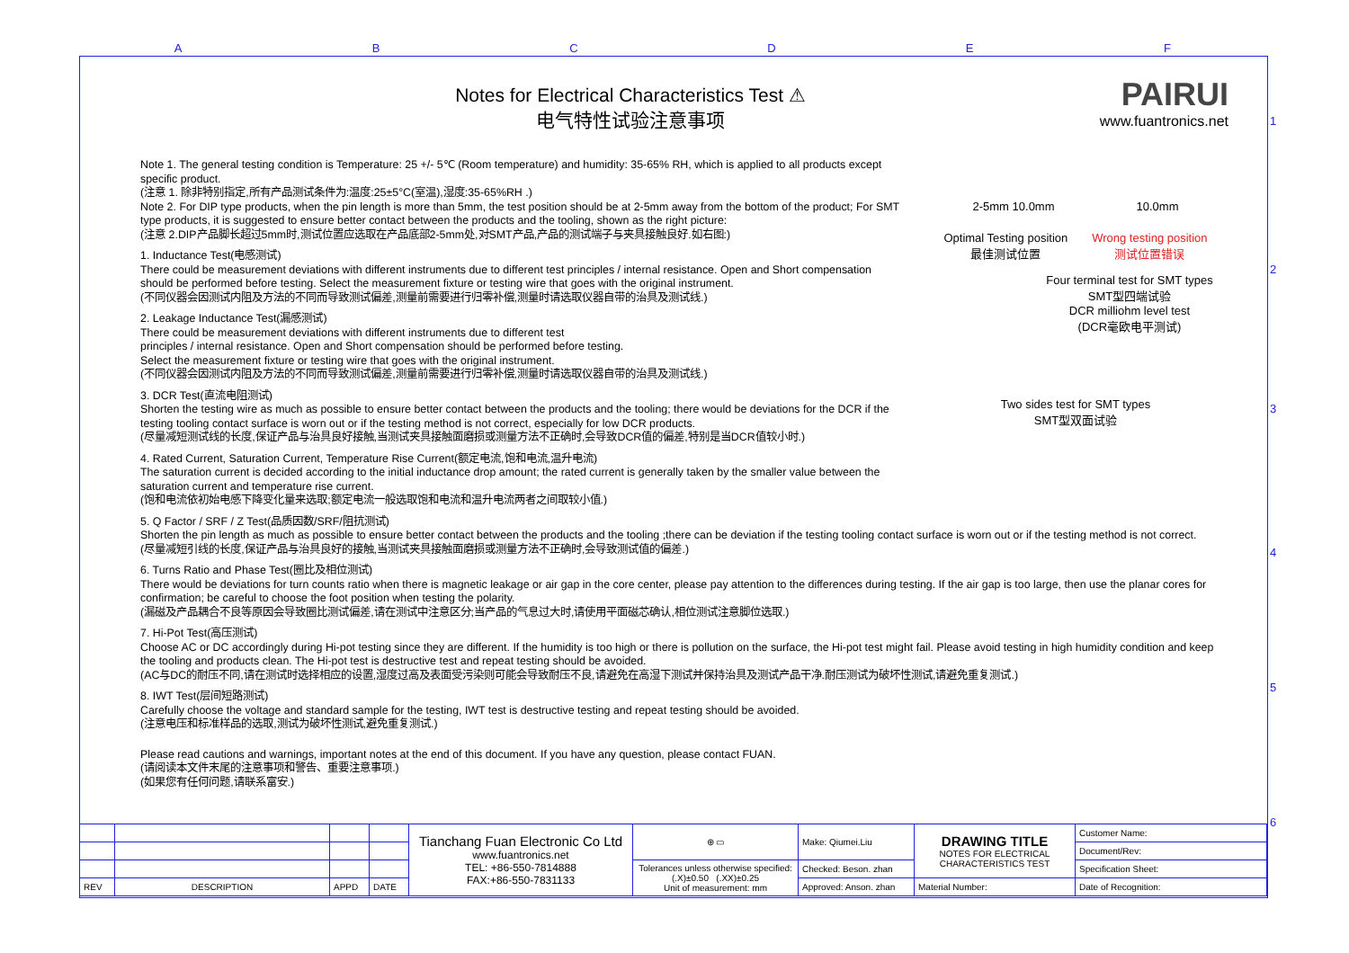A B C D E F
1
2
3
4
5
6
PAIRUI
www.fuantronics.net
Notes for Electrical Characteristics Test ⚠
电气特性试验注意事项
2-5mm 10.0mm 10.0mm
Optimal Testing position
最佳测试位置
Wrong testing position
测试位置错误
Four terminal test for SMT types
SMT型四端试验
DCR milliohm level test
(DCR毫欧电平测试)
Two sides test for SMT types
SMT型双面试验
Note 1. The general testing condition is Temperature: 25 +/- 5℃ (Room temperature) and humidity: 35-65% RH, which is applied to all products except specific product.
(注意 1. 除非特别指定,所有产品测试条件为:温度:25±5°C(室温),湿度:35-65%RH .)
Note 2. For DIP type products, when the pin length is more than 5mm, the test position should be at 2-5mm away from the bottom of the product; For SMT type products, it is suggested to ensure better contact between the products and the tooling, shown as the right picture:
(注意 2.DIP产品脚长超过5mm时,测试位置应选取在产品底部2-5mm处,对SMT产品,产品的测试端子与夹具接触良好.如右图:)
1. Inductance Test(电感测试)
There could be measurement deviations with different instruments due to different test principles / internal resistance. Open and Short compensation should be performed before testing. Select the measurement fixture or testing wire that goes with the original instrument.
(不同仪器会因测试内阻及方法的不同而导致测试偏差,测量前需要进行归零补偿,测量时请选取仪器自带的治具及测试线.)
2. Leakage Inductance Test(漏感测试)
There could be measurement deviations with different instruments due to different test
principles / internal resistance. Open and Short compensation should be performed before testing.
Select the measurement fixture or testing wire that goes with the original instrument.
(不同仪器会因测试内阻及方法的不同而导致测试偏差,测量前需要进行归零补偿,测量时请选取仪器自带的治具及测试线.)
3. DCR Test(直流电阻测试)
Shorten the testing wire as much as possible to ensure better contact between the products and the tooling; there would be deviations for the DCR if the testing tooling contact surface is worn out or if the testing method is not correct, especially for low DCR products.
(尽量减短测试线的长度,保证产品与治具良好接触,当测试夹具接触面磨损或测量方法不正确时,会导致DCR值的偏差,特别是当DCR值较小时.)
4. Rated Current, Saturation Current, Temperature Rise Current(额定电流,饱和电流,温升电流)
The saturation current is decided according to the initial inductance drop amount; the rated current is generally taken by the smaller value between the saturation current and temperature rise current.
(饱和电流依初始电感下降变化量来选取;额定电流一般选取饱和电流和温升电流两者之间取较小值.)
5. Q Factor / SRF / Z Test(品质因数/SRF/阻抗测试)
Shorten the pin length as much as possible to ensure better contact between the products and the tooling ;there can be deviation if the testing tooling contact surface is worn out or if the testing method is not correct.
(尽量减短引线的长度,保证产品与治具良好的接触,当测试夹具接触面磨损或测量方法不正确时,会导致测试值的偏差.)
6. Turns Ratio and Phase Test(圈比及相位测试)
There would be deviations for turn counts ratio when there is magnetic leakage or air gap in the core center, please pay attention to the differences during testing. If the air gap is too large, then use the planar cores for confirmation; be careful to choose the foot position when testing the polarity.
(漏磁及产品耦合不良等原因会导致圈比测试偏差,请在测试中注意区分;当产品的气息过大时,请使用平面磁芯确认,相位测试注意脚位选取.)
7. Hi-Pot Test(高压测试)
Choose AC or DC accordingly during Hi-pot testing since they are different. If the humidity is too high or there is pollution on the surface, the Hi-pot test might fail. Please avoid testing in high humidity condition and keep the tooling and products clean. The Hi-pot test is destructive test and repeat testing should be avoided.
(AC与DC的耐压不同,请在测试时选择相应的设置,湿度过高及表面受污染则可能会导致耐压不良,请避免在高湿下测试并保持治具及测试产品干净.耐压测试为破坏性测试,请避免重复测试.)
8. IWT Test(层间短路测试)
Carefully choose the voltage and standard sample for the testing, IWT test is destructive testing and repeat testing should be avoided.
(注意电压和标准样品的选取,测试为破坏性测试,避免重复测试.)
Please read cautions and warnings, important notes at the end of this document. If you have any question, please contact FUAN.
(请阅读本文件末尾的注意事项和警告、重要注意事项.)
(如果您有任何问题,请联系富安.)
| | | | | Tianchang Fuan Electronic Co Ltd www.fuantronics.net TEL: +86-550-7814888 FAX:+86-550-7831133 | ⊕ ▭ | Make: Qiumei.Liu | DRAWING TITLE NOTES FOR ELECTRICAL CHARACTERISTICS TEST | Customer Name: |
| | | | | | | | | Document/Rev: |
| | | | | | Tolerances unless otherwise specified: (.X)±0.50 (.XX)±0.25 Unit of measurement: mm | Checked: Beson. zhan | | Specification Sheet: |
| REV | DESCRIPTION | APPD | DATE | | | Approved: Anson. zhan | Material Number: | Date of Recognition: |